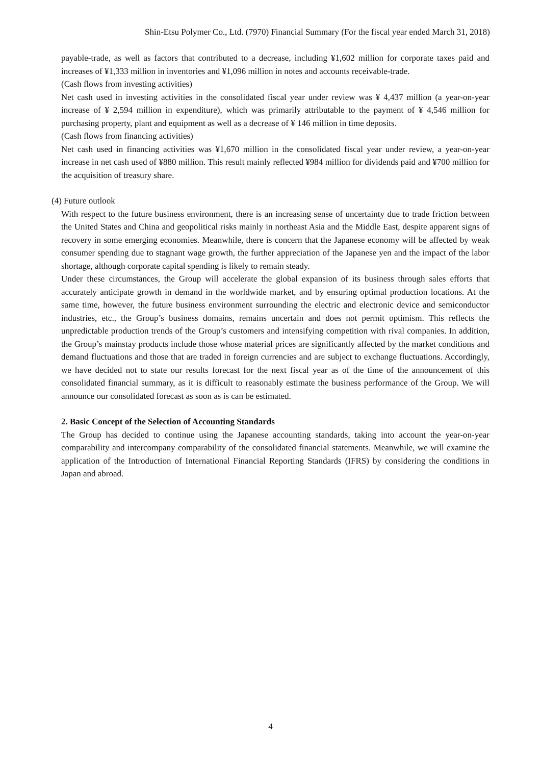Shin-Etsu Polymer Co., Ltd. (7970) Financial Summary (For the fiscal year ended March 31, 2018)
payable-trade, as well as factors that contributed to a decrease, including ¥1,602 million for corporate taxes paid and increases of ¥1,333 million in inventories and ¥1,096 million in notes and accounts receivable-trade.
(Cash flows from investing activities)
Net cash used in investing activities in the consolidated fiscal year under review was ¥ 4,437 million (a year-on-year increase of ¥ 2,594 million in expenditure), which was primarily attributable to the payment of ¥ 4,546 million for purchasing property, plant and equipment as well as a decrease of ¥ 146 million in time deposits.
(Cash flows from financing activities)
Net cash used in financing activities was ¥1,670 million in the consolidated fiscal year under review, a year-on-year increase in net cash used of ¥880 million. This result mainly reflected ¥984 million for dividends paid and ¥700 million for the acquisition of treasury share.
(4) Future outlook
With respect to the future business environment, there is an increasing sense of uncertainty due to trade friction between the United States and China and geopolitical risks mainly in northeast Asia and the Middle East, despite apparent signs of recovery in some emerging economies. Meanwhile, there is concern that the Japanese economy will be affected by weak consumer spending due to stagnant wage growth, the further appreciation of the Japanese yen and the impact of the labor shortage, although corporate capital spending is likely to remain steady.
Under these circumstances, the Group will accelerate the global expansion of its business through sales efforts that accurately anticipate growth in demand in the worldwide market, and by ensuring optimal production locations. At the same time, however, the future business environment surrounding the electric and electronic device and semiconductor industries, etc., the Group’s business domains, remains uncertain and does not permit optimism. This reflects the unpredictable production trends of the Group’s customers and intensifying competition with rival companies. In addition, the Group’s mainstay products include those whose material prices are significantly affected by the market conditions and demand fluctuations and those that are traded in foreign currencies and are subject to exchange fluctuations. Accordingly, we have decided not to state our results forecast for the next fiscal year as of the time of the announcement of this consolidated financial summary, as it is difficult to reasonably estimate the business performance of the Group. We will announce our consolidated forecast as soon as is can be estimated.
2. Basic Concept of the Selection of Accounting Standards
The Group has decided to continue using the Japanese accounting standards, taking into account the year-on-year comparability and intercompany comparability of the consolidated financial statements. Meanwhile, we will examine the application of the Introduction of International Financial Reporting Standards (IFRS) by considering the conditions in Japan and abroad.
4